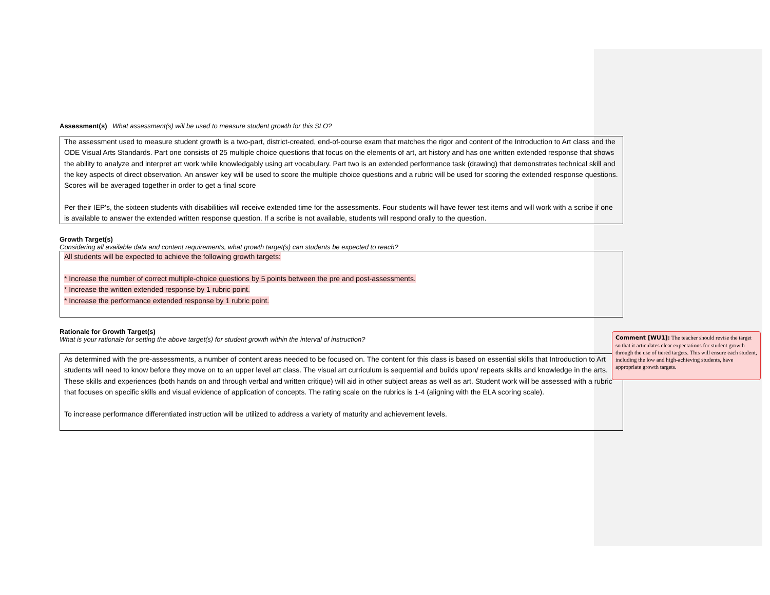Assessment(s) What assessment(s) will be used to measure student growth for this SLO?
The assessment used to measure student growth is a two-part, district-created, end-of-course exam that matches the rigor and content of the Introduction to Art class and the ODE Visual Arts Standards. Part one consists of 25 multiple choice questions that focus on the elements of art, art history and has one written extended response that shows the ability to analyze and interpret art work while knowledgably using art vocabulary. Part two is an extended performance task (drawing) that demonstrates technical skill and the key aspects of direct observation. An answer key will be used to score the multiple choice questions and a rubric will be used for scoring the extended response questions. Scores will be averaged together in order to get a final score
Per their IEP's, the sixteen students with disabilities will receive extended time for the assessments. Four students will have fewer test items and will work with a scribe if one is available to answer the extended written response question. If a scribe is not available, students will respond orally to the question.
Growth Target(s)
Considering all available data and content requirements, what growth target(s) can students be expected to reach?
All students will be expected to achieve the following growth targets:
* Increase the number of correct multiple-choice questions by 5 points between the pre and post-assessments.
* Increase the written extended response by 1 rubric point.
* Increase the performance extended response by 1 rubric point.
Rationale for Growth Target(s)
What is your rationale for setting the above target(s) for student growth within the interval of instruction?
As determined with the pre-assessments, a number of content areas needed to be focused on. The content for this class is based on essential skills that Introduction to Art students will need to know before they move on to an upper level art class. The visual art curriculum is sequential and builds upon/ repeats skills and knowledge in the arts. These skills and experiences (both hands on and through verbal and written critique) will aid in other subject areas as well as art. Student work will be assessed with a rubric that focuses on specific skills and visual evidence of application of concepts. The rating scale on the rubrics is 1-4 (aligning with the ELA scoring scale).
To increase performance differentiated instruction will be utilized to address a variety of maturity and achievement levels.
Comment [WU1]: The teacher should revise the target so that it articulates clear expectations for student growth through the use of tiered targets. This will ensure each student, including the low and high-achieving students, have appropriate growth targets.